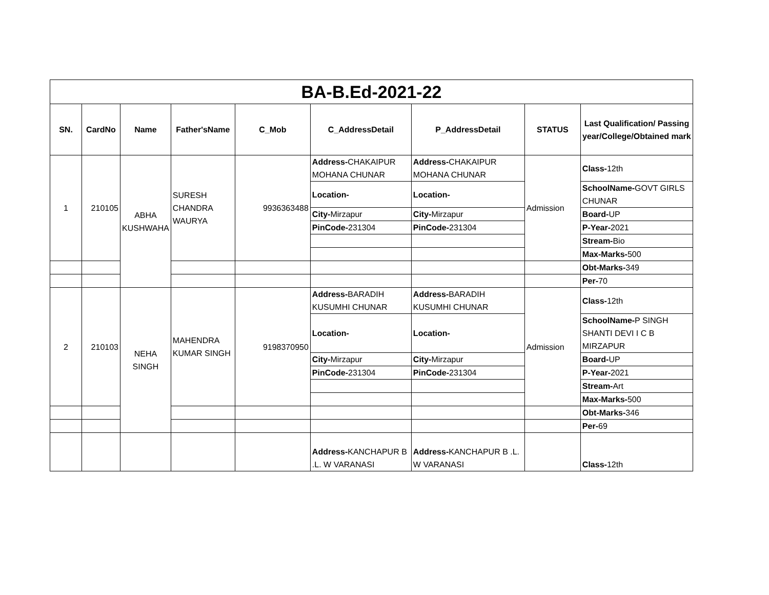| BA-B.Ed-2021-22 | | | | | | | | |
| --- | --- | --- | --- | --- | --- | --- | --- | --- |
| SN. | CardNo | Name | Father'sName | C_Mob | C_AddressDetail | P_AddressDetail | STATUS | Last Qualification/ Passing year/College/Obtained mark |
| 1 | 210105 | ABHA KUSHWAHA | SURESH CHANDRA WAURYA | 9936363488 | Address- CHAKAIPUR MOHANA CHUNAR | Address- CHAKAIPUR MOHANA CHUNAR | Admission | Class- 12th |
| | | | | | Location- | Location- | | SchoolName- GOVT GIRLS CHUNAR |
| | | | | | City- Mirzapur | City- Mirzapur | | Board- UP |
| | | | | | PinCode- 231304 | PinCode- 231304 | | P-Year- 2021 |
| | | | | | | | | Stream- Bio |
| | | | | | | | | Max-Marks- 500 |
| | | | | | | | | Obt-Marks- 349 |
| | | | | | | | | Per- 70 |
| 2 | 210103 | NEHA SINGH | MAHENDRA KUMAR SINGH | 9198370950 | Address- BARADIH KUSUMHI CHUNAR | Address- BARADIH KUSUMHI CHUNAR | Admission | Class- 12th |
| | | | | | Location- | Location- | | SchoolName- P SINGH SHANTI DEVI I C B MIRZAPUR |
| | | | | | City- Mirzapur | City- Mirzapur | | Board- UP |
| | | | | | PinCode- 231304 | PinCode- 231304 | | P-Year- 2021 |
| | | | | | | | | Stream- Art |
| | | | | | | | | Max-Marks- 500 |
| | | | | | | | | Obt-Marks- 346 |
| | | | | | | | | Per- 69 |
| | | | | | Address- KANCHAPUR B .L. W VARANASI | Address- KANCHAPUR B .L. W VARANASI | | Class- 12th |